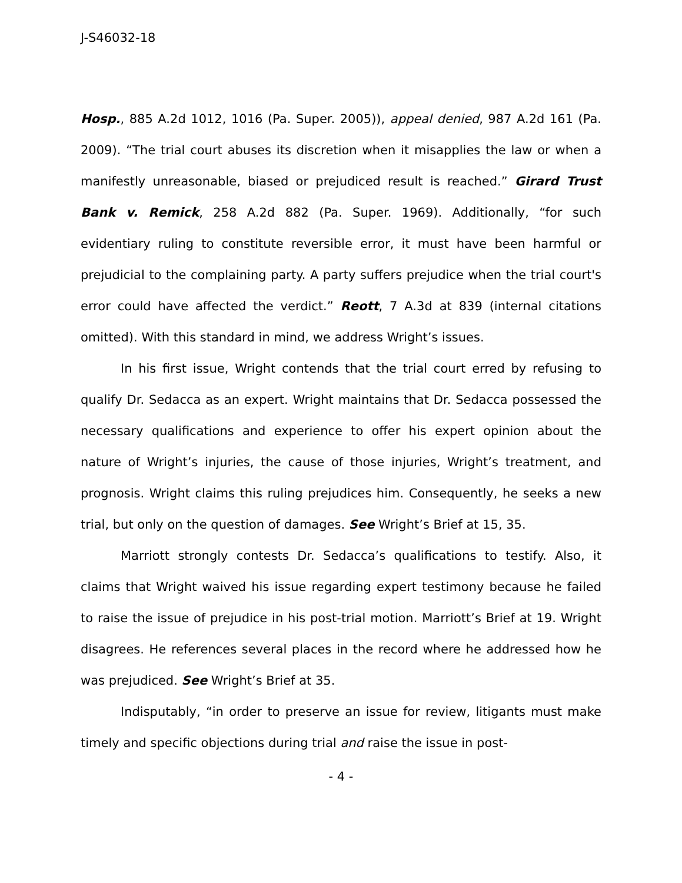J-S46032-18
Hosp., 885 A.2d 1012, 1016 (Pa. Super. 2005)), appeal denied, 987 A.2d 161 (Pa. 2009). “The trial court abuses its discretion when it misapplies the law or when a manifestly unreasonable, biased or prejudiced result is reached.” Girard Trust Bank v. Remick, 258 A.2d 882 (Pa. Super. 1969). Additionally, “for such evidentiary ruling to constitute reversible error, it must have been harmful or prejudicial to the complaining party. A party suffers prejudice when the trial court's error could have affected the verdict.” Reott, 7 A.3d at 839 (internal citations omitted). With this standard in mind, we address Wright’s issues.
In his first issue, Wright contends that the trial court erred by refusing to qualify Dr. Sedacca as an expert. Wright maintains that Dr. Sedacca possessed the necessary qualifications and experience to offer his expert opinion about the nature of Wright’s injuries, the cause of those injuries, Wright’s treatment, and prognosis. Wright claims this ruling prejudices him. Consequently, he seeks a new trial, but only on the question of damages. See Wright’s Brief at 15, 35.
Marriott strongly contests Dr. Sedacca’s qualifications to testify. Also, it claims that Wright waived his issue regarding expert testimony because he failed to raise the issue of prejudice in his post-trial motion. Marriott’s Brief at 19. Wright disagrees. He references several places in the record where he addressed how he was prejudiced. See Wright’s Brief at 35.
Indisputably, “in order to preserve an issue for review, litigants must make timely and specific objections during trial and raise the issue in post-
- 4 -